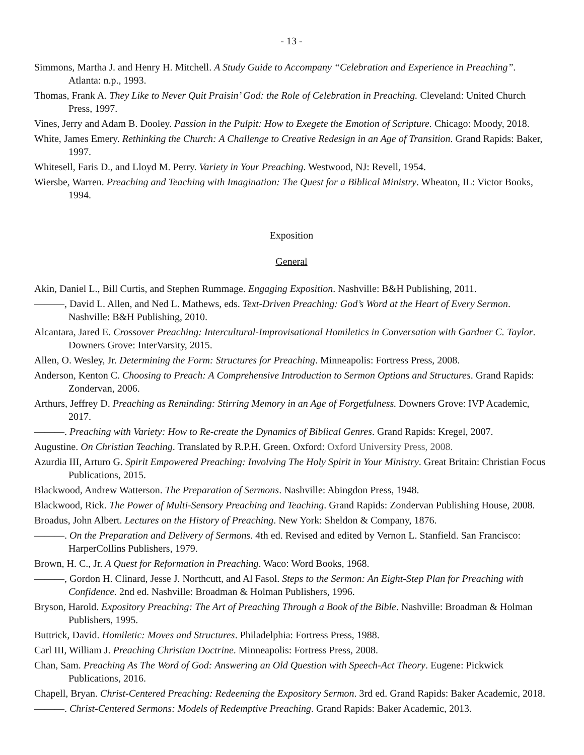- 13 -
Simmons, Martha J. and Henry H. Mitchell. A Study Guide to Accompany “Celebration and Experience in Preaching”. Atlanta: n.p., 1993.
Thomas, Frank A. They Like to Never Quit Praisin’ God: the Role of Celebration in Preaching. Cleveland: United Church Press, 1997.
Vines, Jerry and Adam B. Dooley. Passion in the Pulpit: How to Exegete the Emotion of Scripture. Chicago: Moody, 2018.
White, James Emery. Rethinking the Church: A Challenge to Creative Redesign in an Age of Transition. Grand Rapids: Baker, 1997.
Whitesell, Faris D., and Lloyd M. Perry. Variety in Your Preaching. Westwood, NJ: Revell, 1954.
Wiersbe, Warren. Preaching and Teaching with Imagination: The Quest for a Biblical Ministry. Wheaton, IL: Victor Books, 1994.
Exposition
General
Akin, Daniel L., Bill Curtis, and Stephen Rummage. Engaging Exposition. Nashville: B&H Publishing, 2011.
———, David L. Allen, and Ned L. Mathews, eds. Text-Driven Preaching: God’s Word at the Heart of Every Sermon. Nashville: B&H Publishing, 2010.
Alcantara, Jared E. Crossover Preaching: Intercultural-Improvisational Homiletics in Conversation with Gardner C. Taylor. Downers Grove: InterVarsity, 2015.
Allen, O. Wesley, Jr. Determining the Form: Structures for Preaching. Minneapolis: Fortress Press, 2008.
Anderson, Kenton C. Choosing to Preach: A Comprehensive Introduction to Sermon Options and Structures. Grand Rapids: Zondervan, 2006.
Arthurs, Jeffrey D. Preaching as Reminding: Stirring Memory in an Age of Forgetfulness. Downers Grove: IVP Academic, 2017.
———. Preaching with Variety: How to Re-create the Dynamics of Biblical Genres. Grand Rapids: Kregel, 2007.
Augustine. On Christian Teaching. Translated by R.P.H. Green. Oxford: Oxford University Press, 2008.
Azurdia III, Arturo G. Spirit Empowered Preaching: Involving The Holy Spirit in Your Ministry. Great Britain: Christian Focus Publications, 2015.
Blackwood, Andrew Watterson. The Preparation of Sermons. Nashville: Abingdon Press, 1948.
Blackwood, Rick. The Power of Multi-Sensory Preaching and Teaching. Grand Rapids: Zondervan Publishing House, 2008.
Broadus, John Albert. Lectures on the History of Preaching. New York: Sheldon & Company, 1876.
———. On the Preparation and Delivery of Sermons. 4th ed. Revised and edited by Vernon L. Stanfield. San Francisco: HarperCollins Publishers, 1979.
Brown, H. C., Jr. A Quest for Reformation in Preaching. Waco: Word Books, 1968.
———, Gordon H. Clinard, Jesse J. Northcutt, and Al Fasol. Steps to the Sermon: An Eight-Step Plan for Preaching with Confidence. 2nd ed. Nashville: Broadman & Holman Publishers, 1996.
Bryson, Harold. Expository Preaching: The Art of Preaching Through a Book of the Bible. Nashville: Broadman & Holman Publishers, 1995.
Buttrick, David. Homiletic: Moves and Structures. Philadelphia: Fortress Press, 1988.
Carl III, William J. Preaching Christian Doctrine. Minneapolis: Fortress Press, 2008.
Chan, Sam. Preaching As The Word of God: Answering an Old Question with Speech-Act Theory. Eugene: Pickwick Publications, 2016.
Chapell, Bryan. Christ-Centered Preaching: Redeeming the Expository Sermon. 3rd ed. Grand Rapids: Baker Academic, 2018.
———. Christ-Centered Sermons: Models of Redemptive Preaching. Grand Rapids: Baker Academic, 2013.